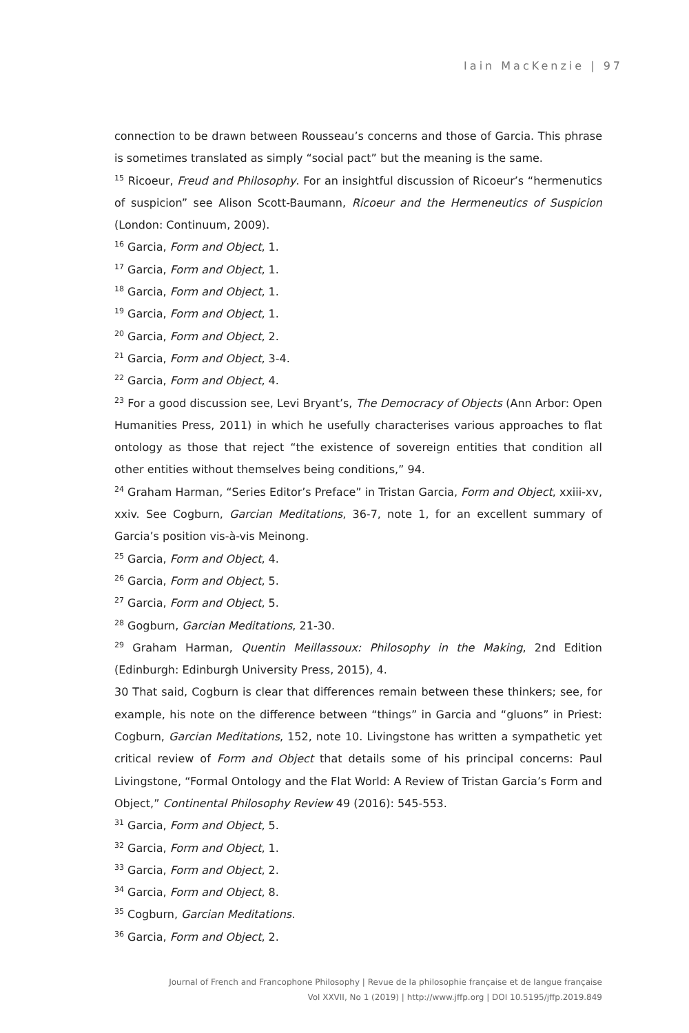Iain MacKenzie | 97
connection to be drawn between Rousseau’s concerns and those of Garcia. This phrase is sometimes translated as simply “social pact” but the meaning is the same.
<sup>15</sup> Ricoeur, Freud and Philosophy. For an insightful discussion of Ricoeur’s “hermenutics of suspicion” see Alison Scott-Baumann, Ricoeur and the Hermeneutics of Suspicion (London: Continuum, 2009).
<sup>16</sup> Garcia, Form and Object, 1.
<sup>17</sup> Garcia, Form and Object, 1.
<sup>18</sup> Garcia, Form and Object, 1.
<sup>19</sup> Garcia, Form and Object, 1.
<sup>20</sup> Garcia, Form and Object, 2.
<sup>21</sup> Garcia, Form and Object, 3-4.
<sup>22</sup> Garcia, Form and Object, 4.
<sup>23</sup> For a good discussion see, Levi Bryant’s, The Democracy of Objects (Ann Arbor: Open Humanities Press, 2011) in which he usefully characterises various approaches to flat ontology as those that reject “the existence of sovereign entities that condition all other entities without themselves being conditions,” 94.
<sup>24</sup> Graham Harman, “Series Editor’s Preface” in Tristan Garcia, Form and Object, xxiii-xv, xxiv. See Cogburn, Garcian Meditations, 36-7, note 1, for an excellent summary of Garcia’s position vis-à-vis Meinong.
<sup>25</sup> Garcia, Form and Object, 4.
<sup>26</sup> Garcia, Form and Object, 5.
<sup>27</sup> Garcia, Form and Object, 5.
<sup>28</sup> Gogburn, Garcian Meditations, 21-30.
<sup>29</sup> Graham Harman, Quentin Meillassoux: Philosophy in the Making, 2nd Edition (Edinburgh: Edinburgh University Press, 2015), 4.
30 That said, Cogburn is clear that differences remain between these thinkers; see, for example, his note on the difference between “things” in Garcia and “gluons” in Priest: Cogburn, Garcian Meditations, 152, note 10. Livingstone has written a sympathetic yet critical review of Form and Object that details some of his principal concerns: Paul Livingstone, “Formal Ontology and the Flat World: A Review of Tristan Garcia’s Form and Object,” Continental Philosophy Review 49 (2016): 545-553.
<sup>31</sup> Garcia, Form and Object, 5.
<sup>32</sup> Garcia, Form and Object, 1.
<sup>33</sup> Garcia, Form and Object, 2.
<sup>34</sup> Garcia, Form and Object, 8.
<sup>35</sup> Cogburn, Garcian Meditations.
<sup>36</sup> Garcia, Form and Object, 2.
Journal of French and Francophone Philosophy | Revue de la philosophie française et de langue française
Vol XXVII, No 1 (2019) | http://www.jffp.org | DOI 10.5195/jffp.2019.849